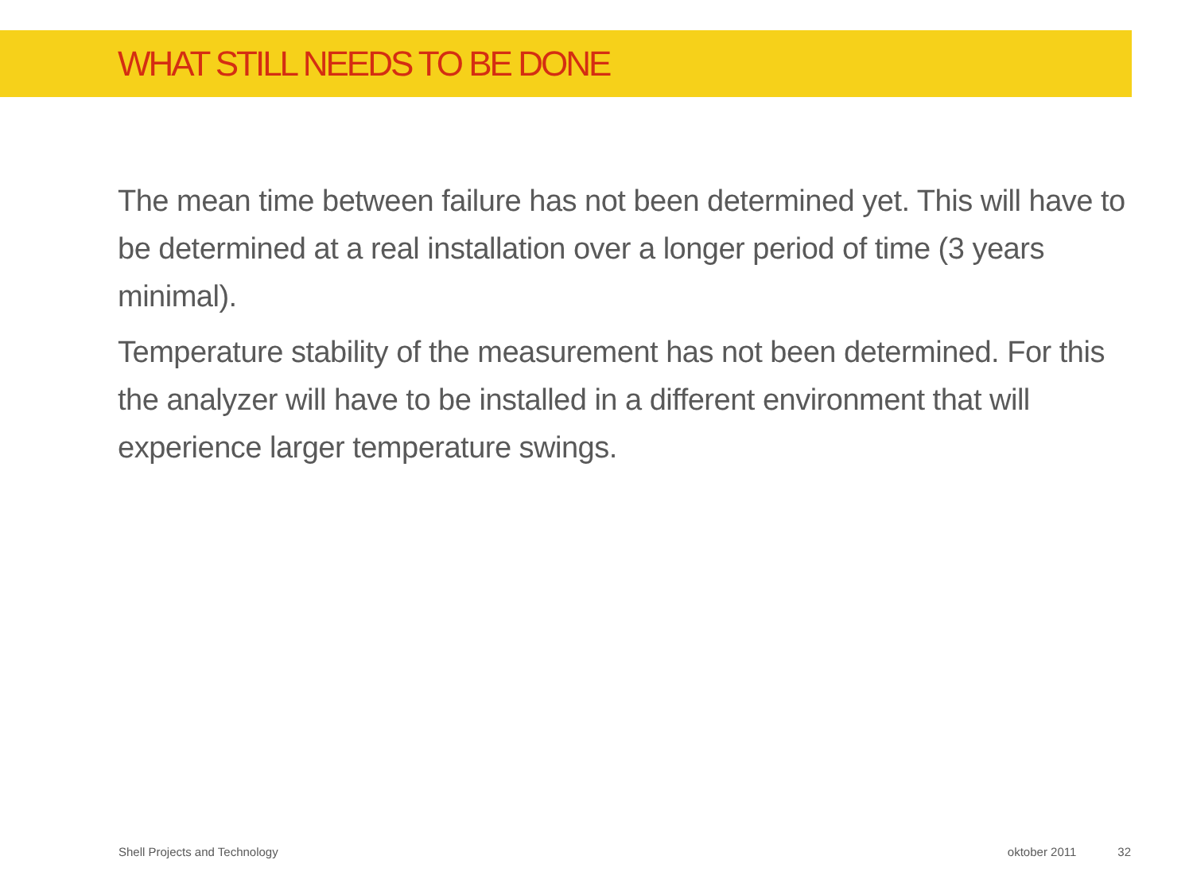WHAT STILL NEEDS TO BE DONE
The mean time between failure has not been determined yet. This will have to be determined at a real installation over a longer period of time (3 years minimal).
Temperature stability of the measurement has not been determined. For this the analyzer will have to be installed in a different environment that will experience larger temperature swings.
Shell Projects and Technology oktober 2011 32